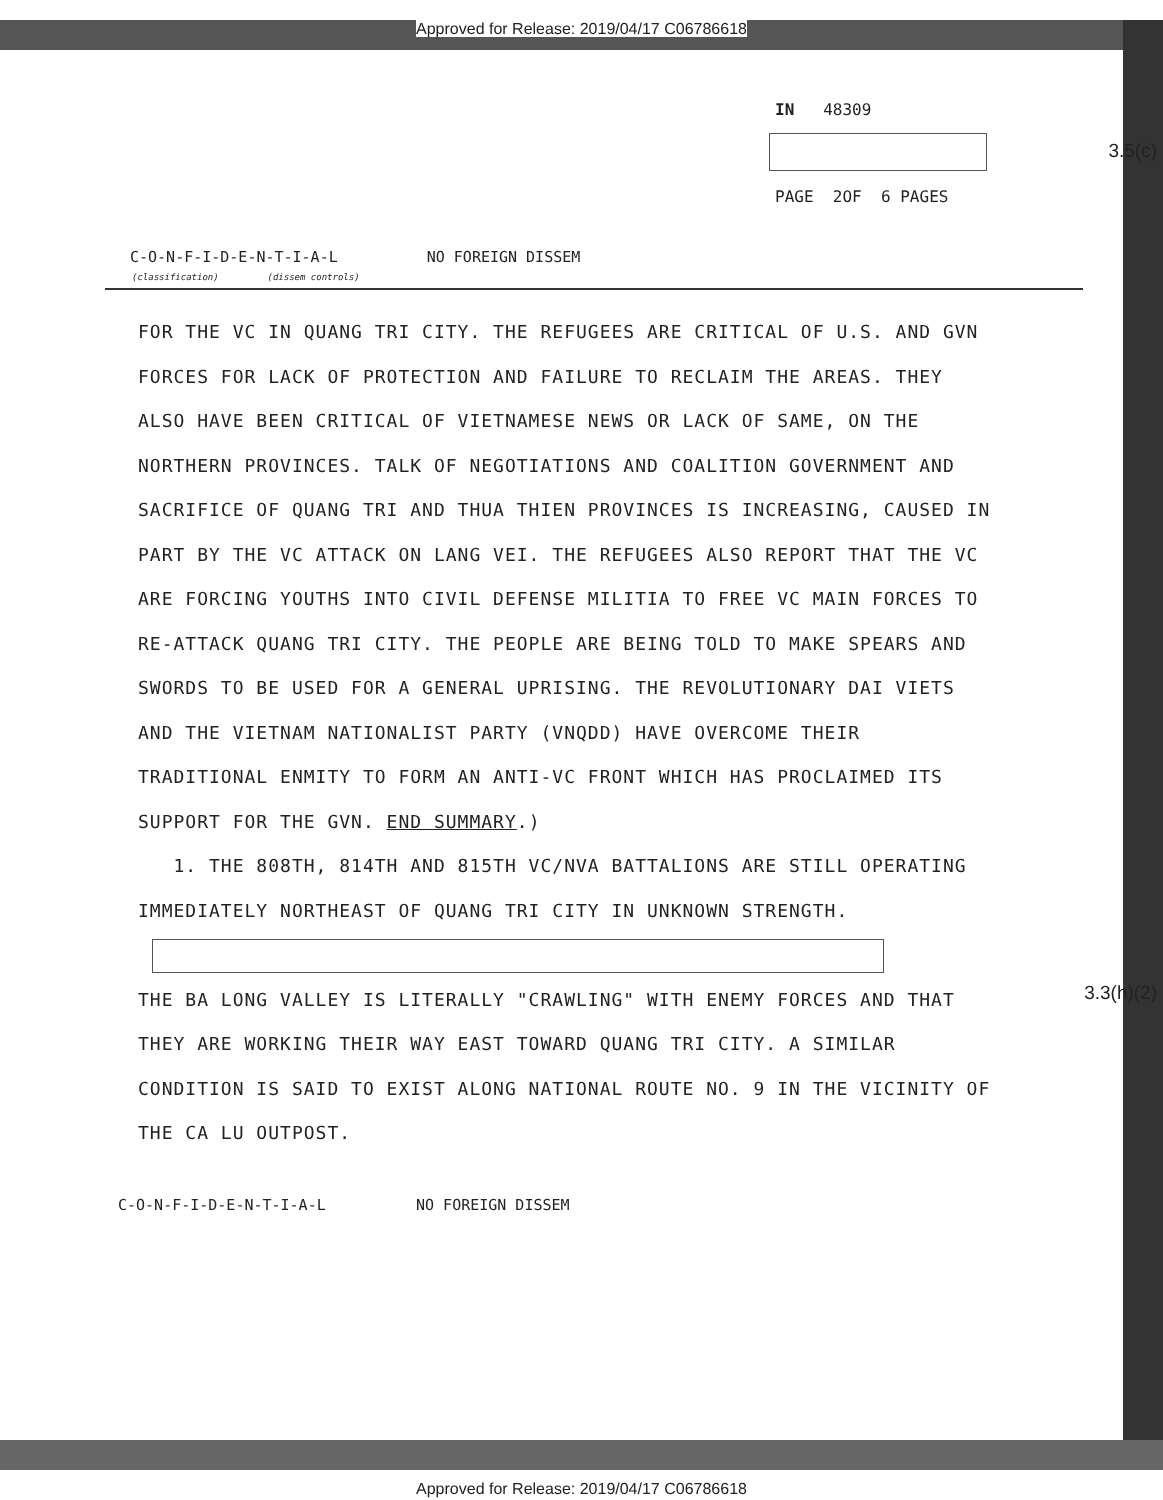Approved for Release: 2019/04/17 C06786618
IN 48309
PAGE 2OF 6 PAGES
3.5(c)
C-O-N-F-I-D-E-N-T-I-A-L NO FOREIGN DISSEM
(classification) (dissem controls)
FOR THE VC IN QUANG TRI CITY. THE REFUGEES ARE CRITICAL OF U.S. AND GVN FORCES FOR LACK OF PROTECTION AND FAILURE TO RECLAIM THE AREAS. THEY ALSO HAVE BEEN CRITICAL OF VIETNAMESE NEWS OR LACK OF SAME, ON THE NORTHERN PROVINCES. TALK OF NEGOTIATIONS AND COALITION GOVERNMENT AND SACRIFICE OF QUANG TRI AND THUA THIEN PROVINCES IS INCREASING, CAUSED IN PART BY THE VC ATTACK ON LANG VEI. THE REFUGEES ALSO REPORT THAT THE VC ARE FORCING YOUTHS INTO CIVIL DEFENSE MILITIA TO FREE VC MAIN FORCES TO RE-ATTACK QUANG TRI CITY. THE PEOPLE ARE BEING TOLD TO MAKE SPEARS AND SWORDS TO BE USED FOR A GENERAL UPRISING. THE REVOLUTIONARY DAI VIETS AND THE VIETNAM NATIONALIST PARTY (VNQDD) HAVE OVERCOME THEIR TRADITIONAL ENMITY TO FORM AN ANTI-VC FRONT WHICH HAS PROCLAIMED ITS SUPPORT FOR THE GVN. END SUMMARY.)
1. THE 808TH, 814TH AND 815TH VC/NVA BATTALIONS ARE STILL OPERATING IMMEDIATELY NORTHEAST OF QUANG TRI CITY IN UNKNOWN STRENGTH.
THE BA LONG VALLEY IS LITERALLY "CRAWLING" WITH ENEMY FORCES AND THAT THEY ARE WORKING THEIR WAY EAST TOWARD QUANG TRI CITY. A SIMILAR CONDITION IS SAID TO EXIST ALONG NATIONAL ROUTE NO. 9 IN THE VICINITY OF THE CA LU OUTPOST.
3.3(h)(2)
C-O-N-F-I-D-E-N-T-I-A-L NO FOREIGN DISSEM
Approved for Release: 2019/04/17 C06786618